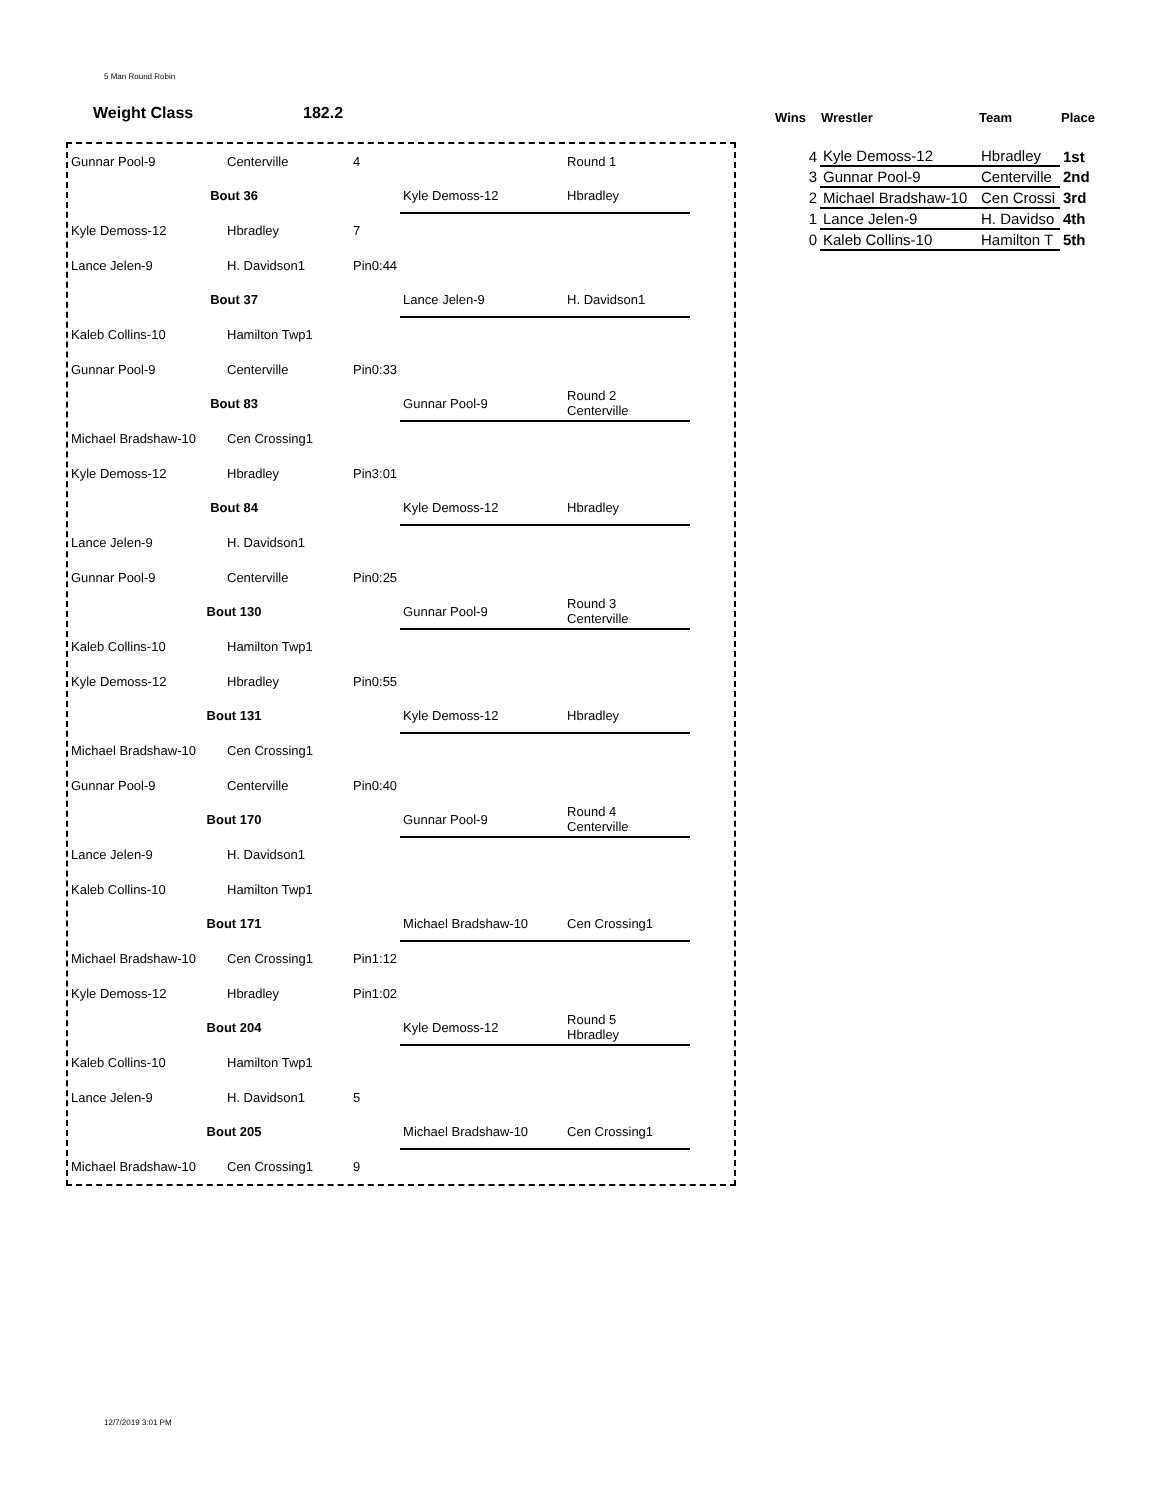5 Man Round Robin
Weight Class 182.2
| Gunnar Pool-9 | Centerville | 4 | | Round 1 |
| Bout 36 | | | Kyle Demoss-12 | Hbradley |
| Kyle Demoss-12 | Hbradley | 7 | | |
| Lance Jelen-9 | H. Davidson1 | Pin0:44 | | |
| Bout 37 | | | Lance Jelen-9 | H. Davidson1 |
| Kaleb Collins-10 | Hamilton Twp1 | | | |
| Gunnar Pool-9 | Centerville | Pin0:33 | | |
| Bout 83 | | | Gunnar Pool-9 | Round 2 Centerville |
| Michael Bradshaw-10 | Cen Crossing1 | | | |
| Kyle Demoss-12 | Hbradley | Pin3:01 | | |
| Bout 84 | | | Kyle Demoss-12 | Hbradley |
| Lance Jelen-9 | H. Davidson1 | | | |
| Gunnar Pool-9 | Centerville | Pin0:25 | | |
| Bout 130 | | | Gunnar Pool-9 | Round 3 Centerville |
| Kaleb Collins-10 | Hamilton Twp1 | | | |
| Kyle Demoss-12 | Hbradley | Pin0:55 | | |
| Bout 131 | | | Kyle Demoss-12 | Hbradley |
| Michael Bradshaw-10 | Cen Crossing1 | | | |
| Gunnar Pool-9 | Centerville | Pin0:40 | | |
| Bout 170 | | | Gunnar Pool-9 | Round 4 Centerville |
| Lance Jelen-9 | H. Davidson1 | | | |
| Kaleb Collins-10 | Hamilton Twp1 | | | |
| Bout 171 | | | Michael Bradshaw-10 | Cen Crossing1 |
| Michael Bradshaw-10 | Cen Crossing1 | Pin1:12 | | |
| Kyle Demoss-12 | Hbradley | Pin1:02 | | |
| Bout 204 | | | Kyle Demoss-12 | Round 5 Hbradley |
| Kaleb Collins-10 | Hamilton Twp1 | | | |
| Lance Jelen-9 | H. Davidson1 | 5 | | |
| Bout 205 | | | Michael Bradshaw-10 | Cen Crossing1 |
| Michael Bradshaw-10 | Cen Crossing1 | 9 | | |
| Wins | Wrestler | Team | Place |
| --- | --- | --- | --- |
| 4 | Kyle Demoss-12 | Hbradley | 1st |
| 3 | Gunnar Pool-9 | Centerville | 2nd |
| 2 | Michael Bradshaw-10 | Cen Crossi | 3rd |
| 1 | Lance Jelen-9 | H. Davidso | 4th |
| 0 | Kaleb Collins-10 | Hamilton T | 5th |
12/7/2019 3:01 PM